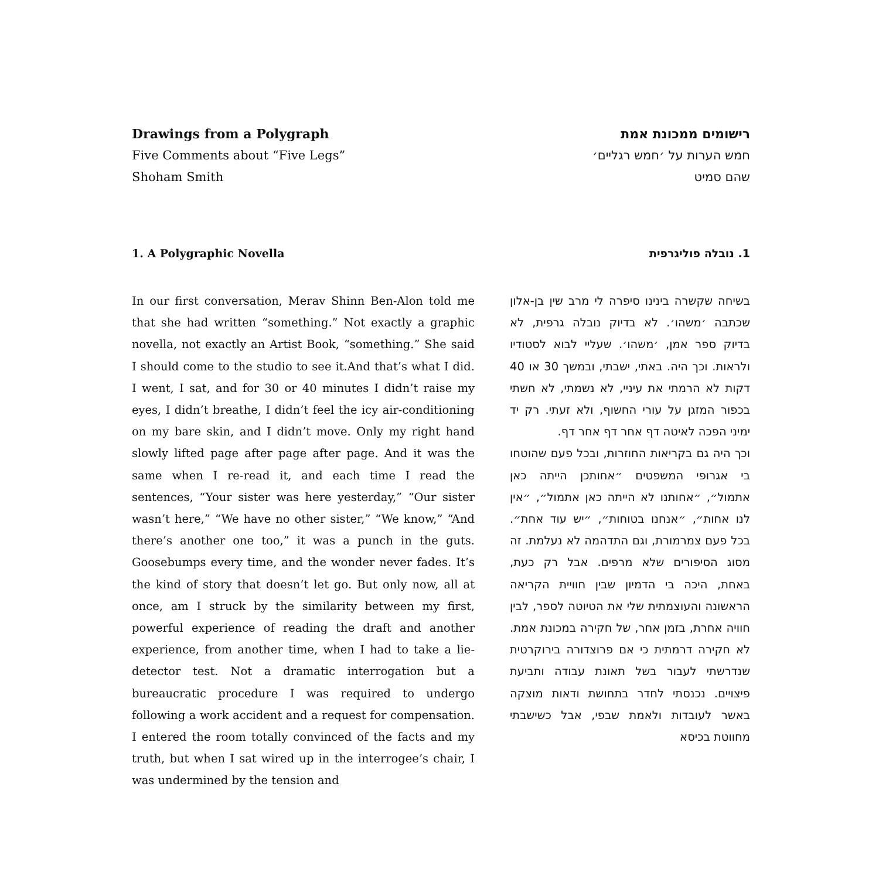Drawings from a Polygraph
Five Comments about “Five Legs”
Shoham Smith
1. A Polygraphic Novella
In our first conversation, Merav Shinn Ben-Alon told me that she had written “something.” Not exactly a graphic novella, not exactly an Artist Book, “something.” She said I should come to the studio to see it.And that’s what I did. I went, I sat, and for 30 or 40 minutes I didn’t raise my eyes, I didn’t breathe, I didn’t feel the icy air-conditioning on my bare skin, and I didn’t move. Only my right hand slowly lifted page after page after page. And it was the same when I re-read it, and each time I read the sentences, “Your sister was here yesterday,” “Our sister wasn’t here,” “We have no other sister,” “We know,” “And there’s another one too,” it was a punch in the guts. Goosebumps every time, and the wonder never fades. It’s the kind of story that doesn’t let go. But only now, all at once, am I struck by the similarity between my first, powerful experience of reading the draft and another experience, from another time, when I had to take a lie-detector test. Not a dramatic interrogation but a bureaucratic procedure I was required to undergo following a work accident and a request for compensation. I entered the room totally convinced of the facts and my truth, but when I sat wired up in the interrogee’s chair, I was undermined by the tension and
רישומים ממכונת אמת
חמש הערות על ׳חמש רגליים׳
שהם סמיט
1. נובלה פוליגרפית
בשיחה שקשרה בינינו סיפרה לי מרב שין בן-אלון שכתבה ׳משהו׳. לא בדיוק נובלה גרפית, לא בדיוק ספר אמן, ׳משהו׳. שעליי לבוא לסטודיו ולראות. וכך היה. באתי, ישבתי, ובמשך 30 או 40 דקות לא הרמתי את עיניי, לא נשמתי, לא חשתי בכפור המזגן על עורי החשוף, ולא זעתי. רק יד ימיני הפכה לאיטה דף אחר דף אחר דף.
וכך היה גם בקריאות החוזרות, ובכל פעם שהוטחו בי אגרופי המשפטים ״אחותכן הייתה כאן אתמול״, ״אחותנו לא הייתה כאן אתמול״, ״אין לנו אחות״, ״אנחנו בטוחות״, ״יש עוד אחת״. בכל פעם צמרמורת, וגם התדהמה לא נעלמת. זה מסוג הסיפורים שלא מרפים. אבל רק כעת, באחת, היכה בי הדמיון שבין חוויית הקריאה הראשונה והעוצמתית שלי את הטיוטה לספר, לבין חוויה אחרת, בזמן אחר, של חקירה במכונת אמת. לא חקירה דרמתית כי אם פרוצדורה בירוקרטית שנדרשתי לעבור בשל תאונת עבודה ותביעת פיצויים. נכנסתי לחדר בתחושת ודאות מוצקה באשר לעובדות ולאמת שבפי, אבל כשישבתי מחווטת בכיסא